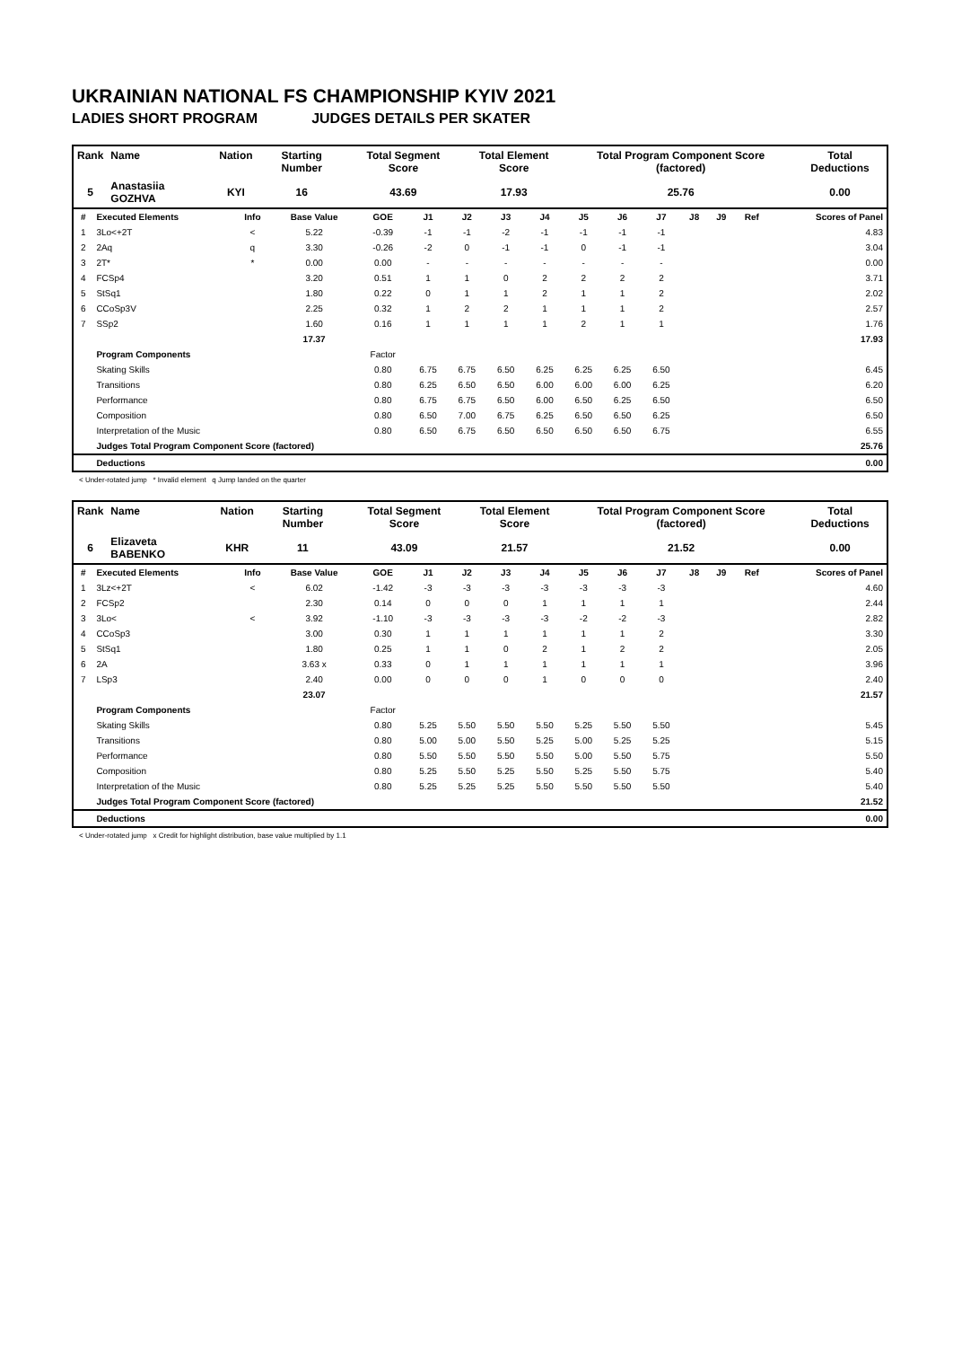UKRAINIAN NATIONAL FS CHAMPIONSHIP KYIV 2021
LADIES SHORT PROGRAM JUDGES DETAILS PER SKATER
| Rank | Name | Nation | Starting Number | Total Segment Score | Total Element Score | Total Program Component Score (factored) | Total Deductions |
| --- | --- | --- | --- | --- | --- | --- | --- |
| 5 | Anastasiia GOZHVA | KYI | 16 | 43.69 | 17.93 | 25.76 | 0.00 |
| # | Executed Elements | Info | Base Value | GOE | J1 | J2 | J3 | J4 | J5 | J6 | J7 | J8 | J9 | Ref | Scores of Panel |
| --- | --- | --- | --- | --- | --- | --- | --- | --- | --- | --- | --- | --- | --- | --- | --- |
| 1 | 3Lo<+2T | < | 5.22 | -0.39 | -1 | -1 | -2 | -1 | -1 | -1 | -1 | | | | 4.83 |
| 2 | 2Aq | q | 3.30 | -0.26 | -2 | 0 | -1 | -1 | 0 | -1 | -1 | | | | 3.04 |
| 3 | 2T* | * | 0.00 | 0.00 | - | - | - | - | - | - | - | | | | 0.00 |
| 4 | FCSp4 | | 3.20 | 0.51 | 1 | 1 | 0 | 2 | 2 | 2 | 2 | | | | 3.71 |
| 5 | StSq1 | | 1.80 | 0.22 | 0 | 1 | 1 | 2 | 1 | 1 | 2 | | | | 2.02 |
| 6 | CCoSp3V | | 2.25 | 0.32 | 1 | 2 | 2 | 1 | 1 | 1 | 2 | | | | 2.57 |
| 7 | SSp2 | | 1.60 | 0.16 | 1 | 1 | 1 | 1 | 2 | 1 | 1 | | | | 1.76 |
| | | | 17.37 | | | | | | | | | | | | 17.93 |
| | Program Components | | | Factor | | | | | | | | | | | |
| | Skating Skills | | | 0.80 | 6.75 | 6.75 | 6.50 | 6.25 | 6.25 | 6.25 | 6.50 | | | | 6.45 |
| | Transitions | | | 0.80 | 6.25 | 6.50 | 6.50 | 6.00 | 6.00 | 6.00 | 6.25 | | | | 6.20 |
| | Performance | | | 0.80 | 6.75 | 6.75 | 6.50 | 6.00 | 6.50 | 6.25 | 6.50 | | | | 6.50 |
| | Composition | | | 0.80 | 6.50 | 7.00 | 6.75 | 6.25 | 6.50 | 6.50 | 6.25 | | | | 6.50 |
| | Interpretation of the Music | | | 0.80 | 6.50 | 6.75 | 6.50 | 6.50 | 6.50 | 6.50 | 6.75 | | | | 6.55 |
| | Judges Total Program Component Score (factored) | | | | | | | | | | | | | | 25.76 |
| | Deductions | | | | | | | | | | | | | | 0.00 |
< Under-rotated jump * Invalid element q Jump landed on the quarter
| Rank | Name | Nation | Starting Number | Total Segment Score | Total Element Score | Total Program Component Score (factored) | Total Deductions |
| --- | --- | --- | --- | --- | --- | --- | --- |
| 6 | Elizaveta BABENKO | KHR | 11 | 43.09 | 21.57 | 21.52 | 0.00 |
| # | Executed Elements | Info | Base Value | GOE | J1 | J2 | J3 | J4 | J5 | J6 | J7 | J8 | J9 | Ref | Scores of Panel |
| --- | --- | --- | --- | --- | --- | --- | --- | --- | --- | --- | --- | --- | --- | --- | --- |
| 1 | 3Lz<+2T | < | 6.02 | -1.42 | -3 | -3 | -3 | -3 | -3 | -3 | -3 | | | | 4.60 |
| 2 | FCSp2 | | 2.30 | 0.14 | 0 | 0 | 0 | 1 | 1 | 1 | 1 | | | | 2.44 |
| 3 | 3Lo< | < | 3.92 | -1.10 | -3 | -3 | -3 | -3 | -2 | -2 | -3 | | | | 2.82 |
| 4 | CCoSp3 | | 3.00 | 0.30 | 1 | 1 | 1 | 1 | 1 | 1 | 2 | | | | 3.30 |
| 5 | StSq1 | | 1.80 | 0.25 | 1 | 1 | 0 | 2 | 1 | 2 | 2 | | | | 2.05 |
| 6 | 2A | | 3.63 x | 0.33 | 0 | 1 | 1 | 1 | 1 | 1 | 1 | | | | 3.96 |
| 7 | LSp3 | | 2.40 | 0.00 | 0 | 0 | 0 | 1 | 0 | 0 | 0 | | | | 2.40 |
| | | | 23.07 | | | | | | | | | | | | 21.57 |
| | Program Components | | | Factor | | | | | | | | | | | |
| | Skating Skills | | | 0.80 | 5.25 | 5.50 | 5.50 | 5.50 | 5.25 | 5.50 | 5.50 | | | | 5.45 |
| | Transitions | | | 0.80 | 5.00 | 5.00 | 5.50 | 5.25 | 5.00 | 5.25 | 5.25 | | | | 5.15 |
| | Performance | | | 0.80 | 5.50 | 5.50 | 5.50 | 5.50 | 5.00 | 5.50 | 5.75 | | | | 5.50 |
| | Composition | | | 0.80 | 5.25 | 5.50 | 5.25 | 5.50 | 5.25 | 5.50 | 5.75 | | | | 5.40 |
| | Interpretation of the Music | | | 0.80 | 5.25 | 5.25 | 5.25 | 5.50 | 5.50 | 5.50 | 5.50 | | | | 5.40 |
| | Judges Total Program Component Score (factored) | | | | | | | | | | | | | | 21.52 |
| | Deductions | | | | | | | | | | | | | | 0.00 |
< Under-rotated jump x Credit for highlight distribution, base value multiplied by 1.1